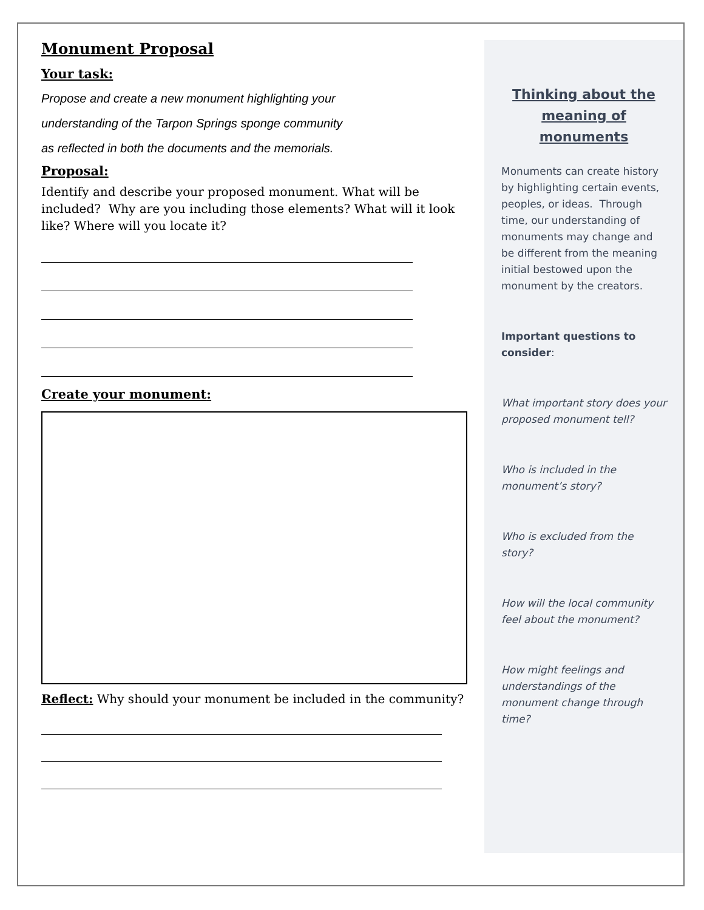Monument Proposal
Your task:
Propose and create a new monument highlighting your understanding of the Tarpon Springs sponge community as reflected in both the documents and the memorials.
Proposal:
Identify and describe your proposed monument. What will be included? Why are you including those elements? What will it look like? Where will you locate it?
Create your monument:
Reflect: Why should your monument be included in the community?
Thinking about the meaning of monuments
Monuments can create history by highlighting certain events, peoples, or ideas. Through time, our understanding of monuments may change and be different from the meaning initial bestowed upon the monument by the creators.
Important questions to consider:
What important story does your proposed monument tell?
Who is included in the monument’s story?
Who is excluded from the story?
How will the local community feel about the monument?
How might feelings and understandings of the monument change through time?